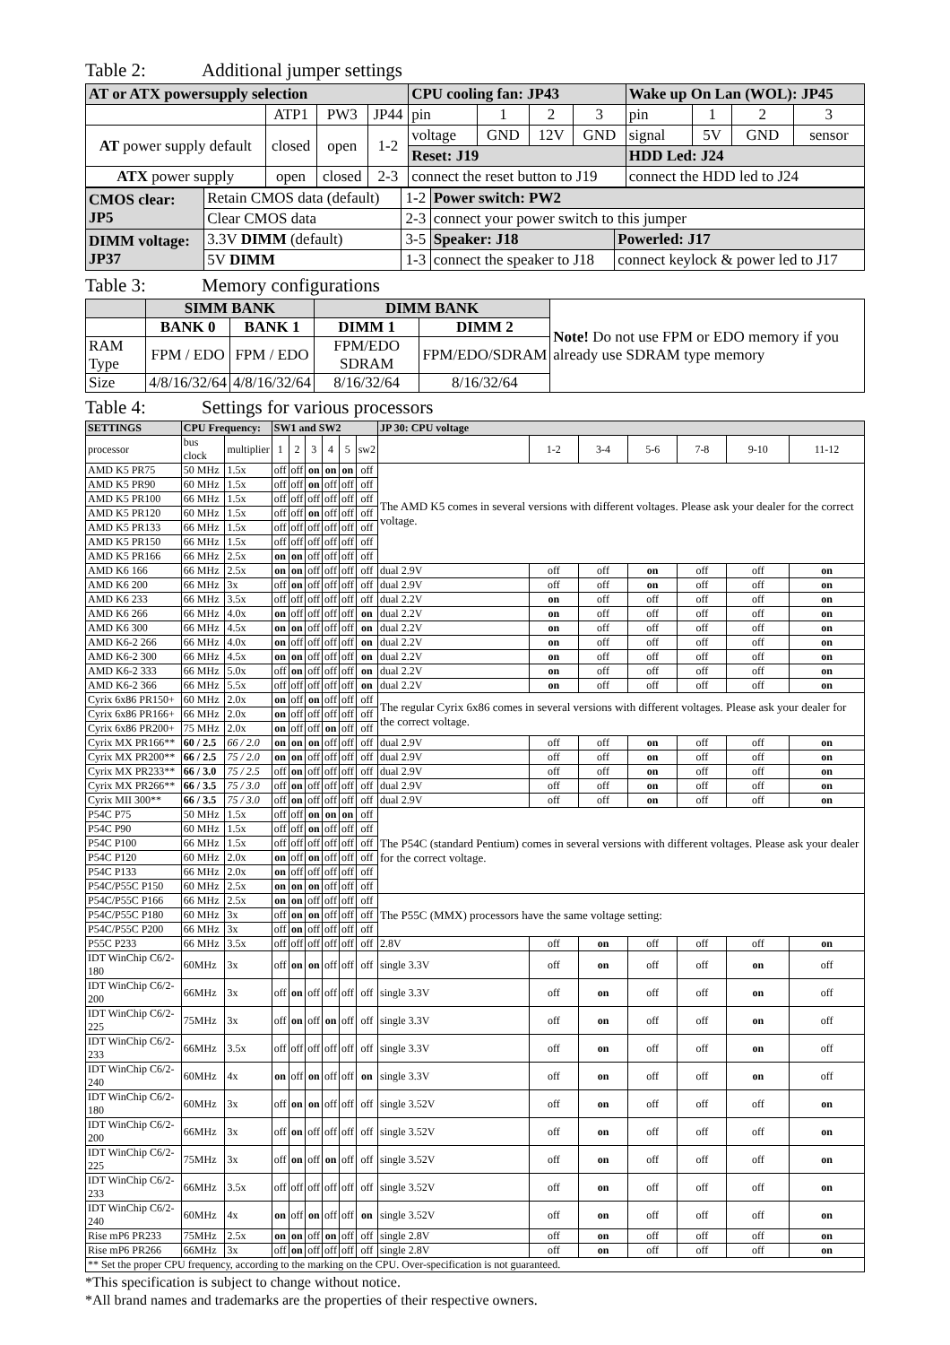Table 2: Additional jumper settings
| AT or ATX powersupply selection | | | | CPU cooling fan: JP43 | | | | Wake up On Lan (WOL): JP45 | | | |
| | ATP1 | PW3 | JP44 | pin | 1 | 2 | 3 | pin | 1 | 2 | 3 |
| AT power supply default | closed | open | 1-2 | voltage | GND | 12V | GND | signal | 5V | GND | sensor |
| | | | | Reset: J19 | | | | HDD Led: J24 | | | |
| ATX power supply | open | closed | 2-3 | connect the reset button to J19 | | | | connect the HDD led to J24 | | | |
| CMOS clear: JP5 | Retain CMOS data (default) | 1-2 | Power switch: PW2 | |
| | Clear CMOS data | 2-3 | connect your power switch to this jumper | |
| DIMM voltage: JP37 | 3.3V DIMM (default) | 3-5 | Speaker: J18 | Powerled: J17 |
| | 5V DIMM | 1-3 | connect the speaker to J18 | connect keylock & power led to J17 |
Table 3: Memory configurations
| | SIMM BANK | | DIMM BANK | | Note! Do not use FPM or EDO memory if you already use SDRAM type memory |
| | BANK 0 | BANK 1 | DIMM 1 | DIMM 2 | |
| RAM Type | FPM / EDO | FPM / EDO | FPM/EDO SDRAM | FPM/EDO/SDRAM | |
| Size | 4/8/16/32/64 | 4/8/16/32/64 | 8/16/32/64 | 8/16/32/64 | |
Table 4: Settings for various processors
| SETTINGS | CPU Frequency: | | SW1 and SW2 | | | | | | JP 30: CPU voltage | | | | | | |
| processor | bus clock | multiplier | 1 | 2 | 3 | 4 | 5 | sw2 | | 1-2 | 3-4 | 5-6 | 7-8 | 9-10 | 11-12 |
| AMD K5 PR75 | 50 MHz | 1.5x | off | off | on | on | on | off | The AMD K5 comes in several versions with different voltages. Please ask your dealer for the correct voltage. | | | | | | |
| AMD K5 PR90 | 60 MHz | 1.5x | off | off | on | off | off | off | | | | | | | |
| AMD K5 PR100 | 66 MHz | 1.5x | off | off | off | off | off | off | | | | | | | |
| AMD K5 PR120 | 60 MHz | 1.5x | off | off | on | off | off | off | | | | | | | |
| AMD K5 PR133 | 66 MHz | 1.5x | off | off | off | off | off | off | | | | | | | |
| AMD K5 PR150 | 66 MHz | 1.5x | off | off | off | off | off | off | | | | | | | |
| AMD K5 PR166 | 66 MHz | 2.5x | on | on | off | off | off | off | | | | | | | |
| AMD K6 166 | 66 MHz | 2.5x | on | on | off | off | off | off | dual 2.9V | off | off | on | off | off | on |
| AMD K6 200 | 66 MHz | 3x | off | on | off | off | off | off | dual 2.9V | off | off | on | off | off | on |
| AMD K6 233 | 66 MHz | 3.5x | off | off | off | off | off | off | dual 2.2V | on | off | off | off | off | on |
| AMD K6 266 | 66 MHz | 4.0x | on | off | off | off | off | on | dual 2.2V | on | off | off | off | off | on |
| AMD K6 300 | 66 MHz | 4.5x | on | on | off | off | off | on | dual 2.2V | on | off | off | off | off | on |
| AMD K6-2 266 | 66 MHz | 4.0x | on | off | off | off | off | on | dual 2.2V | on | off | off | off | off | on |
| AMD K6-2 300 | 66 MHz | 4.5x | on | on | off | off | off | on | dual 2.2V | on | off | off | off | off | on |
| AMD K6-2 333 | 66 MHz | 5.0x | off | on | off | off | off | on | dual 2.2V | on | off | off | off | off | on |
| AMD K6-2 366 | 66 MHz | 5.5x | off | off | off | off | off | on | dual 2.2V | on | off | off | off | off | on |
| Cyrix 6x86 PR150+ | 60 MHz | 2.0x | on | off | on | off | off | off | The regular Cyrix 6x86 comes in several versions with different voltages. Please ask your dealer for the correct voltage. | | | | | | |
| Cyrix 6x86 PR166+ | 66 MHz | 2.0x | on | off | off | off | off | off | | | | | | | |
| Cyrix 6x86 PR200+ | 75 MHz | 2.0x | on | off | off | on | off | off | | | | | | | |
| Cyrix MX PR166** | 60 / 2.5 | 66 / 2.0 | on | on | on | off | off | off | dual 2.9V | off | off | on | off | off | on |
| Cyrix MX PR200** | 66 / 2.5 | 75 / 2.0 | on | on | off | off | off | off | dual 2.9V | off | off | on | off | off | on |
| Cyrix MX PR233** | 66 / 3.0 | 75 / 2.5 | off | on | off | off | off | off | dual 2.9V | off | off | on | off | off | on |
| Cyrix MX PR266** | 66 / 3.5 | 75 / 3.0 | off | on | off | off | off | off | dual 2.9V | off | off | on | off | off | on |
| Cyrix MII 300** | 66 / 3.5 | 75 / 3.0 | off | on | off | off | off | off | dual 2.9V | off | off | on | off | off | on |
| P54C P75 | 50 MHz | 1.5x | off | off | on | on | on | off | The P54C (standard Pentium) comes in several versions with different voltages. Please ask your dealer for the correct voltage. | | | | | | |
| P54C P90 | 60 MHz | 1.5x | off | off | on | off | off | off | | | | | | | |
| P54C P100 | 66 MHz | 1.5x | off | off | off | off | off | off | | | | | | | |
| P54C P120 | 60 MHz | 2.0x | on | off | on | off | off | off | | | | | | | |
| P54C P133 | 66 MHz | 2.0x | on | off | off | off | off | off | | | | | | | |
| P54C/P55C P150 | 60 MHz | 2.5x | on | on | on | off | off | off | | | | | | | |
| P54C/P55C P166 | 66 MHz | 2.5x | on | on | off | off | off | off | The P55C (MMX) processors have the same voltage setting: | | | | | | |
| P54C/P55C P180 | 60 MHz | 3x | off | on | on | off | off | off | | | | | | | |
| P54C/P55C P200 | 66 MHz | 3x | off | on | off | off | off | off | | | | | | | |
| P55C P233 | 66 MHz | 3.5x | off | off | off | off | off | off | 2.8V | off | on | off | off | off | on |
| IDT WinChip C6/2-180 | 60MHz | 3x | off | on | on | off | off | off | single 3.3V | off | on | off | off | on | off |
| IDT WinChip C6/2-200 | 66MHz | 3x | off | on | off | off | off | off | single 3.3V | off | on | off | off | on | off |
| IDT WinChip C6/2-225 | 75MHz | 3x | off | on | off | on | off | off | single 3.3V | off | on | off | off | on | off |
| IDT WinChip C6/2-233 | 66MHz | 3.5x | off | off | off | off | off | off | single 3.3V | off | on | off | off | on | off |
| IDT WinChip C6/2-240 | 60MHz | 4x | on | off | on | off | off | on | single 3.3V | off | on | off | off | on | off |
| IDT WinChip C6/2-180 | 60MHz | 3x | off | on | on | off | off | off | single 3.52V | off | on | off | off | off | on |
| IDT WinChip C6/2-200 | 66MHz | 3x | off | on | off | off | off | off | single 3.52V | off | on | off | off | off | on |
| IDT WinChip C6/2-225 | 75MHz | 3x | off | on | off | on | off | off | single 3.52V | off | on | off | off | off | on |
| IDT WinChip C6/2-233 | 66MHz | 3.5x | off | off | off | off | off | off | single 3.52V | off | on | off | off | off | on |
| IDT WinChip C6/2-240 | 60MHz | 4x | on | off | on | off | off | on | single 3.52V | off | on | off | off | off | on |
| Rise mP6 PR233 | 75MHz | 2.5x | on | on | off | on | off | off | single 2.8V | off | on | off | off | off | on |
| Rise mP6 PR266 | 66MHz | 3x | off | on | off | off | off | off | single 2.8V | off | on | off | off | off | on |
| ** Set the proper CPU frequency, according to the marking on the CPU. Over-specification is not guaranteed. | | | | | | | | | | | | | | | |
*This specification is subject to change without notice.
*All brand names and trademarks are the properties of their respective owners.